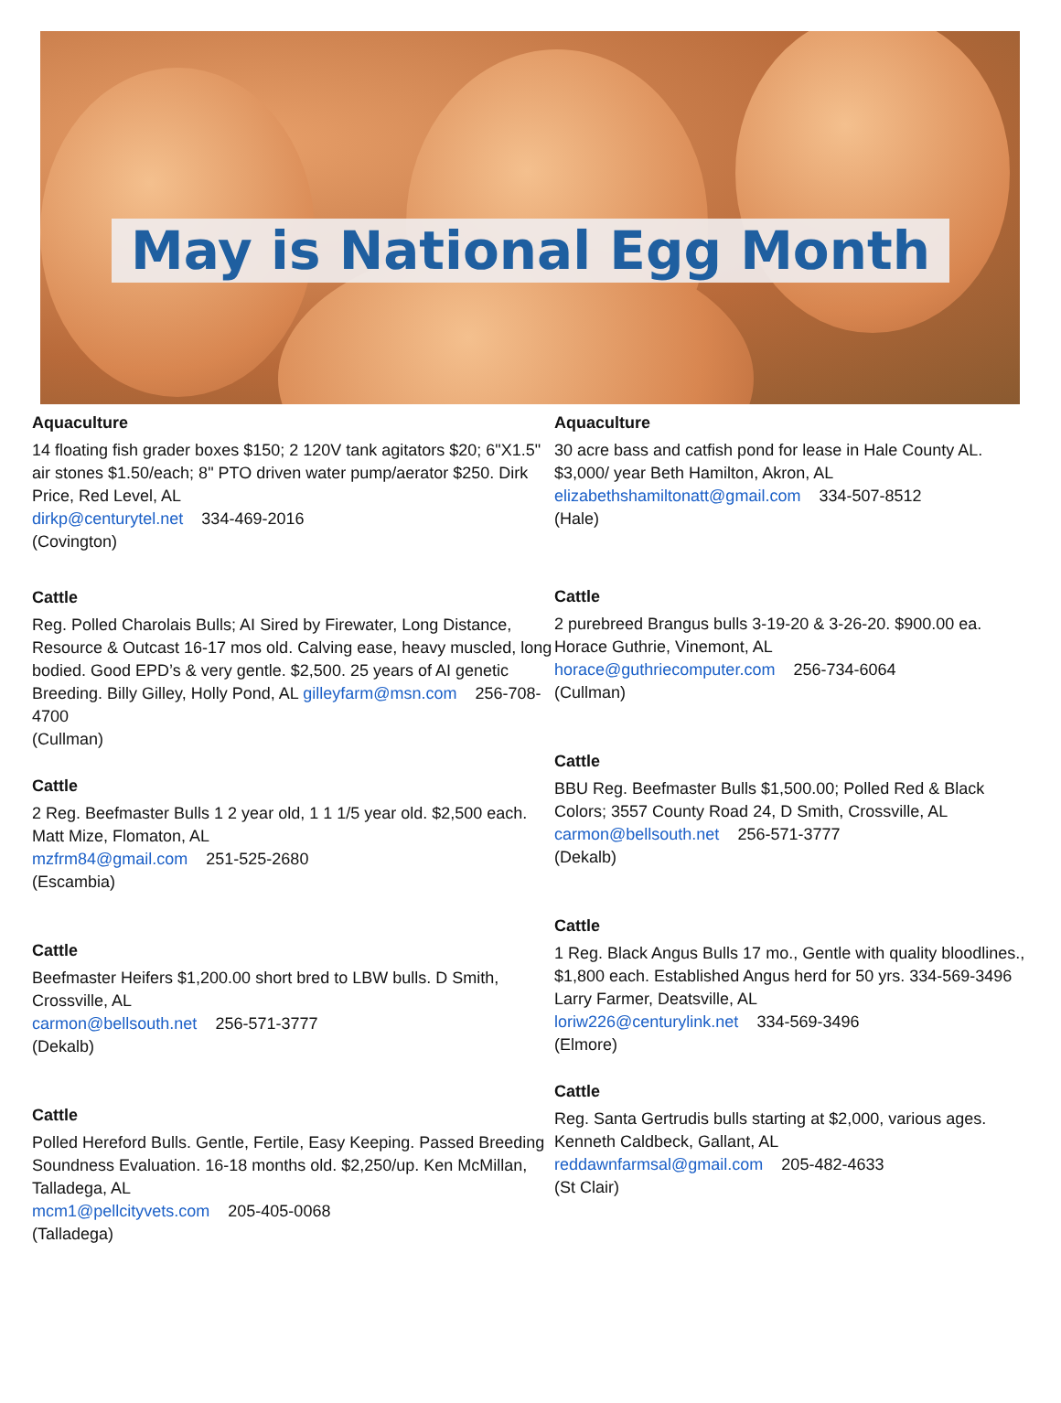May is National Egg Month
Aquaculture
14 floating fish grader boxes $150; 2 120V tank agitators $20; 6"X1.5" air stones $1.50/each; 8" PTO driven water pump/aerator $250. Dirk Price, Red Level, AL
dirkp@centurytel.net 334-469-2016
(Covington)
Cattle
Reg. Polled Charolais Bulls; AI Sired by Firewater, Long Distance, Resource & Outcast 16-17 mos old. Calving ease, heavy muscled, long bodied. Good EPD’s & very gentle. $2,500. 25 years of AI genetic Breeding. Billy Gilley, Holly Pond, AL gilleyfarm@msn.com 256-708-4700
(Cullman)
Cattle
2 Reg. Beefmaster Bulls 1 2 year old, 1 1 1/5 year old. $2,500 each. Matt Mize, Flomaton, AL
mzfrm84@gmail.com 251-525-2680
(Escambia)
Cattle
Beefmaster Heifers $1,200.00 short bred to LBW bulls. D Smith, Crossville, AL
carmon@bellsouth.net 256-571-3777
(Dekalb)
Cattle
Polled Hereford Bulls. Gentle, Fertile, Easy Keeping. Passed Breeding Soundness Evaluation. 16-18 months old. $2,250/up. Ken McMillan, Talladega, AL
mcm1@pellcityvets.com 205-405-0068
(Talladega)
Aquaculture
30 acre bass and catfish pond for lease in Hale County AL. $3,000/ year Beth Hamilton, Akron, AL
elizabethshamiltonatt@gmail.com 334-507-8512
(Hale)
Cattle
2 purebreed Brangus bulls 3-19-20 & 3-26-20. $900.00 ea. Horace Guthrie, Vinemont, AL
horace@guthriecomputer.com 256-734-6064
(Cullman)
Cattle
BBU Reg. Beefmaster Bulls $1,500.00; Polled Red & Black Colors; 3557 County Road 24, D Smith, Crossville, AL
carmon@bellsouth.net 256-571-3777
(Dekalb)
Cattle
1 Reg. Black Angus Bulls 17 mo., Gentle with quality bloodlines., $1,800 each. Established Angus herd for 50 yrs. 334-569-3496 Larry Farmer, Deatsville, AL
loriw226@centurylink.net 334-569-3496
(Elmore)
Cattle
Reg. Santa Gertrudis bulls starting at $2,000, various ages. Kenneth Caldbeck, Gallant, AL
reddawnfarmsal@gmail.com 205-482-4633
(St Clair)